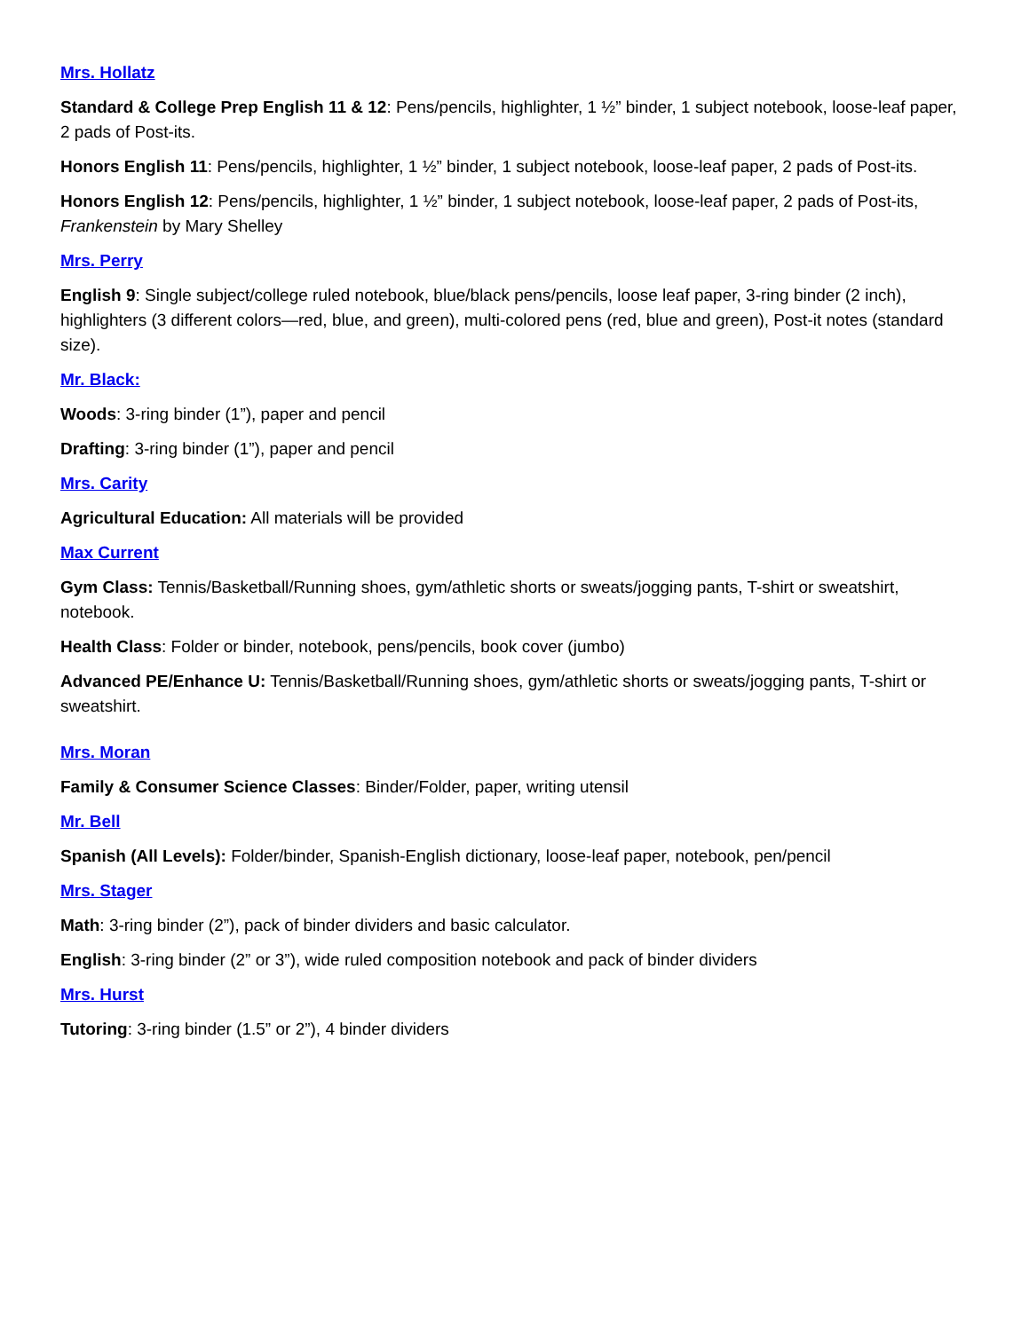Mrs. Hollatz
Standard & College Prep English 11 & 12: Pens/pencils, highlighter, 1 ½” binder, 1 subject notebook, loose-leaf paper, 2 pads of Post-its.
Honors English 11: Pens/pencils, highlighter, 1 ½” binder, 1 subject notebook, loose-leaf paper, 2 pads of Post-its.
Honors English 12: Pens/pencils, highlighter, 1 ½” binder, 1 subject notebook, loose-leaf paper, 2 pads of Post-its, Frankenstein by Mary Shelley
Mrs. Perry
English 9: Single subject/college ruled notebook, blue/black pens/pencils, loose leaf paper, 3-ring binder (2 inch), highlighters (3 different colors—red, blue, and green), multi-colored pens (red, blue and green), Post-it notes (standard size).
Mr. Black:
Woods: 3-ring binder (1”), paper and pencil
Drafting: 3-ring binder (1”), paper and pencil
Mrs. Carity
Agricultural Education: All materials will be provided
Max Current
Gym Class: Tennis/Basketball/Running shoes, gym/athletic shorts or sweats/jogging pants, T-shirt or sweatshirt, notebook.
Health Class: Folder or binder, notebook, pens/pencils, book cover (jumbo)
Advanced PE/Enhance U: Tennis/Basketball/Running shoes, gym/athletic shorts or sweats/jogging pants, T-shirt or sweatshirt.
Mrs. Moran
Family & Consumer Science Classes: Binder/Folder, paper, writing utensil
Mr. Bell
Spanish (All Levels): Folder/binder, Spanish-English dictionary, loose-leaf paper, notebook, pen/pencil
Mrs. Stager
Math: 3-ring binder (2”), pack of binder dividers and basic calculator.
English: 3-ring binder (2” or 3”), wide ruled composition notebook and pack of binder dividers
Mrs. Hurst
Tutoring: 3-ring binder (1.5” or 2”), 4 binder dividers